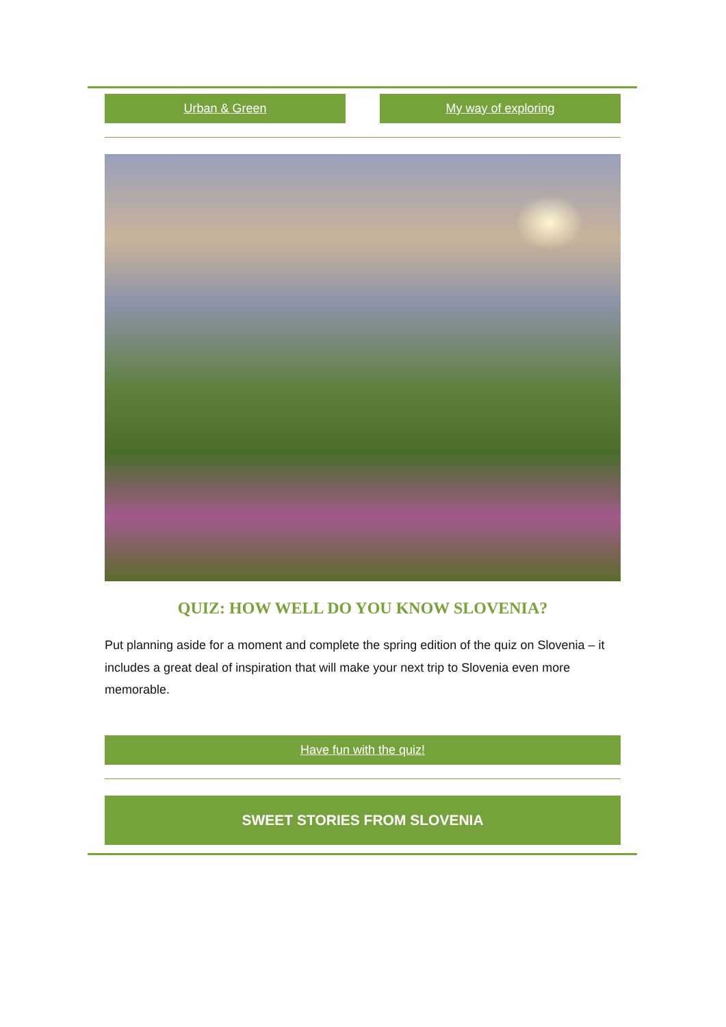Urban & Green My way of exploring
QUIZ: HOW WELL DO YOU KNOW SLOVENIA?
Put planning aside for a moment and complete the spring edition of the quiz on Slovenia – it includes a great deal of inspiration that will make your next trip to Slovenia even more memorable.
Have fun with the quiz!
SWEET STORIES FROM SLOVENIA